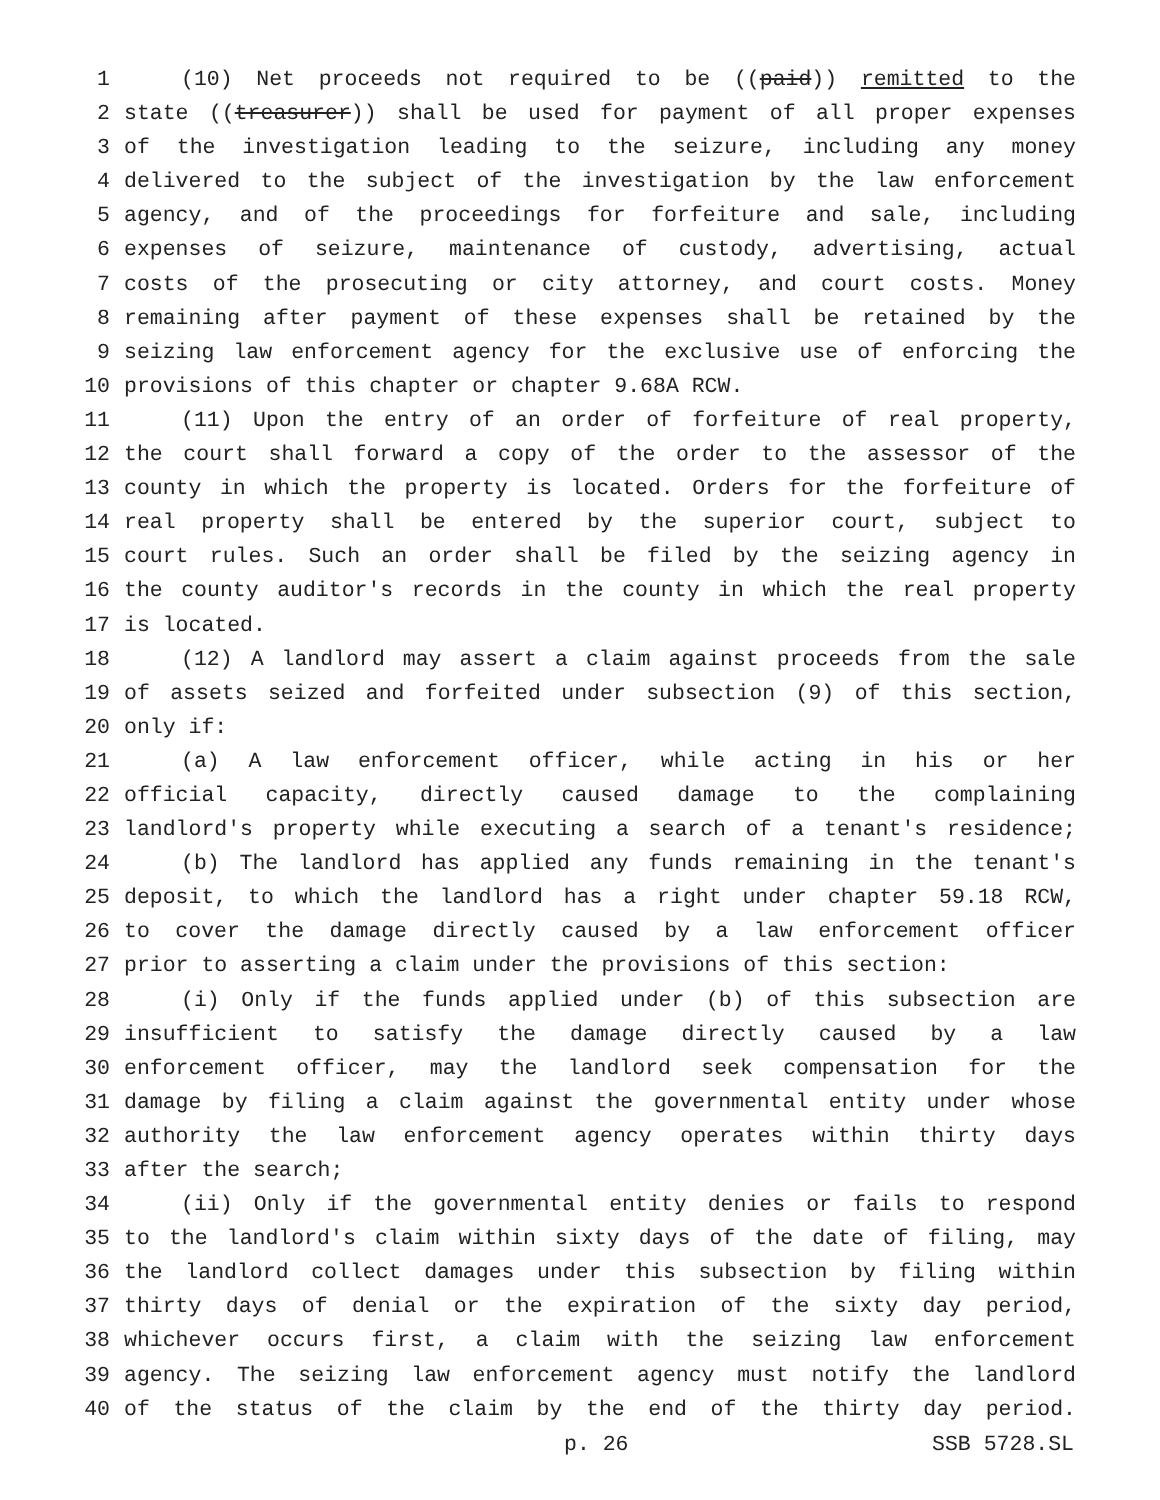1 (10) Net proceeds not required to be ((paid)) remitted to the
2 state ((treasurer)) shall be used for payment of all proper expenses
3 of the investigation leading to the seizure, including any money
4 delivered to the subject of the investigation by the law enforcement
5 agency, and of the proceedings for forfeiture and sale, including
6 expenses of seizure, maintenance of custody, advertising, actual
7 costs of the prosecuting or city attorney, and court costs. Money
8 remaining after payment of these expenses shall be retained by the
9 seizing law enforcement agency for the exclusive use of enforcing the
10 provisions of this chapter or chapter 9.68A RCW.
11 (11) Upon the entry of an order of forfeiture of real property,
12 the court shall forward a copy of the order to the assessor of the
13 county in which the property is located. Orders for the forfeiture of
14 real property shall be entered by the superior court, subject to
15 court rules. Such an order shall be filed by the seizing agency in
16 the county auditor's records in the county in which the real property
17 is located.
18 (12) A landlord may assert a claim against proceeds from the sale
19 of assets seized and forfeited under subsection (9) of this section,
20 only if:
21 (a) A law enforcement officer, while acting in his or her
22 official capacity, directly caused damage to the complaining
23 landlord's property while executing a search of a tenant's residence;
24 (b) The landlord has applied any funds remaining in the tenant's
25 deposit, to which the landlord has a right under chapter 59.18 RCW,
26 to cover the damage directly caused by a law enforcement officer
27 prior to asserting a claim under the provisions of this section:
28 (i) Only if the funds applied under (b) of this subsection are
29 insufficient to satisfy the damage directly caused by a law
30 enforcement officer, may the landlord seek compensation for the
31 damage by filing a claim against the governmental entity under whose
32 authority the law enforcement agency operates within thirty days
33 after the search;
34 (ii) Only if the governmental entity denies or fails to respond
35 to the landlord's claim within sixty days of the date of filing, may
36 the landlord collect damages under this subsection by filing within
37 thirty days of denial or the expiration of the sixty day period,
38 whichever occurs first, a claim with the seizing law enforcement
39 agency. The seizing law enforcement agency must notify the landlord
40 of the status of the claim by the end of the thirty day period.
p. 26 SSB 5728.SL